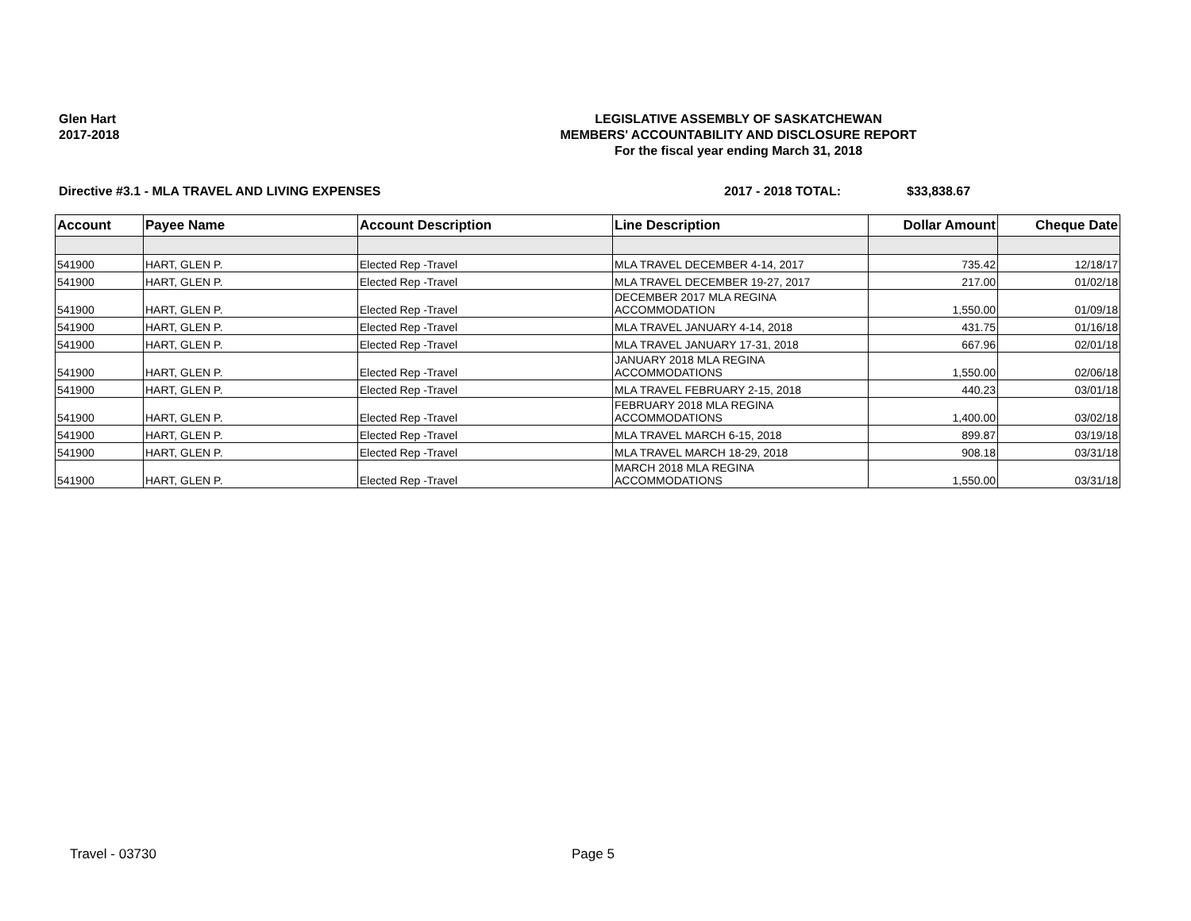Glen Hart
2017-2018
LEGISLATIVE ASSEMBLY OF SASKATCHEWAN
MEMBERS' ACCOUNTABILITY AND DISCLOSURE REPORT
For the fiscal year ending March 31, 2018
Directive #3.1 - MLA TRAVEL AND LIVING EXPENSES 2017 - 2018 TOTAL: $33,838.67
| Account | Payee Name | Account Description | Line Description | Dollar Amount | Cheque Date |
| --- | --- | --- | --- | --- | --- |
| 541900 | HART, GLEN P. | Elected Rep -Travel | MLA TRAVEL DECEMBER 4-14, 2017 | 735.42 | 12/18/17 |
| 541900 | HART, GLEN P. | Elected Rep -Travel | MLA TRAVEL DECEMBER 19-27, 2017 | 217.00 | 01/02/18 |
| 541900 | HART, GLEN P. | Elected Rep -Travel | DECEMBER 2017 MLA REGINA ACCOMMODATION | 1,550.00 | 01/09/18 |
| 541900 | HART, GLEN P. | Elected Rep -Travel | MLA TRAVEL JANUARY 4-14, 2018 | 431.75 | 01/16/18 |
| 541900 | HART, GLEN P. | Elected Rep -Travel | MLA TRAVEL JANUARY 17-31, 2018 | 667.96 | 02/01/18 |
| 541900 | HART, GLEN P. | Elected Rep -Travel | JANUARY 2018 MLA REGINA ACCOMMODATIONS | 1,550.00 | 02/06/18 |
| 541900 | HART, GLEN P. | Elected Rep -Travel | MLA TRAVEL FEBRUARY 2-15, 2018 | 440.23 | 03/01/18 |
| 541900 | HART, GLEN P. | Elected Rep -Travel | FEBRUARY 2018 MLA REGINA ACCOMMODATIONS | 1,400.00 | 03/02/18 |
| 541900 | HART, GLEN P. | Elected Rep -Travel | MLA TRAVEL MARCH 6-15, 2018 | 899.87 | 03/19/18 |
| 541900 | HART, GLEN P. | Elected Rep -Travel | MLA TRAVEL MARCH 18-29, 2018 | 908.18 | 03/31/18 |
| 541900 | HART, GLEN P. | Elected Rep -Travel | MARCH 2018 MLA REGINA ACCOMMODATIONS | 1,550.00 | 03/31/18 |
Travel - 03730 Page 5